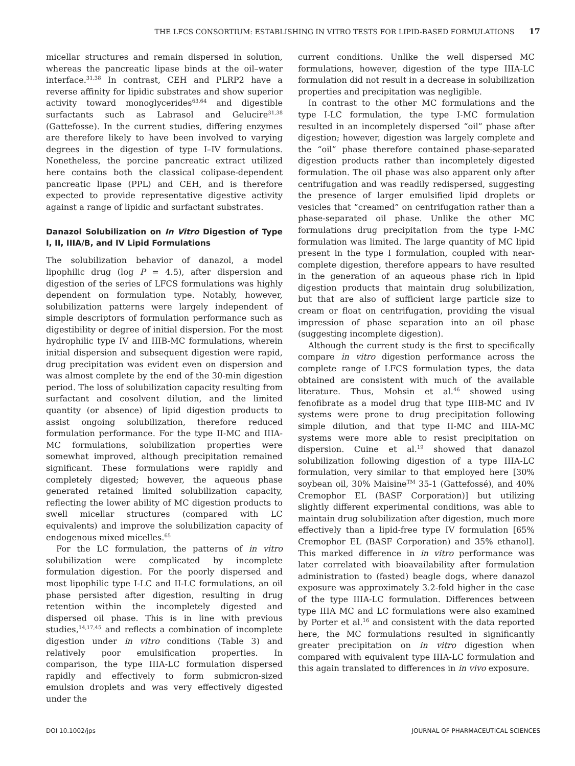THE LFCS CONSORTIUM: ESTABLISHING IN VITRO TESTS FOR LIPID-BASED FORMULATIONS 17
micellar structures and remain dispersed in solution, whereas the pancreatic lipase binds at the oil–water interface.<sup>31,38</sup> In contrast, CEH and PLRP2 have a reverse affinity for lipidic substrates and show superior activity toward monoglycerides<sup>63,64</sup> and digestible surfactants such as Labrasol and Gelucire<sup>31,38</sup> (Gattefosse). In the current studies, differing enzymes are therefore likely to have been involved to varying degrees in the digestion of type I–IV formulations. Nonetheless, the porcine pancreatic extract utilized here contains both the classical colipase-dependent pancreatic lipase (PPL) and CEH, and is therefore expected to provide representative digestive activity against a range of lipidic and surfactant substrates.
Danazol Solubilization on In Vitro Digestion of Type I, II, IIIA/B, and IV Lipid Formulations
The solubilization behavior of danazol, a model lipophilic drug (log P = 4.5), after dispersion and digestion of the series of LFCS formulations was highly dependent on formulation type. Notably, however, solubilization patterns were largely independent of simple descriptors of formulation performance such as digestibility or degree of initial dispersion. For the most hydrophilic type IV and IIIB-MC formulations, wherein initial dispersion and subsequent digestion were rapid, drug precipitation was evident even on dispersion and was almost complete by the end of the 30-min digestion period. The loss of solubilization capacity resulting from surfactant and cosolvent dilution, and the limited quantity (or absence) of lipid digestion products to assist ongoing solubilization, therefore reduced formulation performance. For the type II-MC and IIIA-MC formulations, solubilization properties were somewhat improved, although precipitation remained significant. These formulations were rapidly and completely digested; however, the aqueous phase generated retained limited solubilization capacity, reflecting the lower ability of MC digestion products to swell micellar structures (compared with LC equivalents) and improve the solubilization capacity of endogenous mixed micelles.<sup>65</sup>
For the LC formulation, the patterns of in vitro solubilization were complicated by incomplete formulation digestion. For the poorly dispersed and most lipophilic type I-LC and II-LC formulations, an oil phase persisted after digestion, resulting in drug retention within the incompletely digested and dispersed oil phase. This is in line with previous studies,<sup>14,17,45</sup> and reflects a combination of incomplete digestion under in vitro conditions (Table 3) and relatively poor emulsification properties. In comparison, the type IIIA-LC formulation dispersed rapidly and effectively to form submicron-sized emulsion droplets and was very effectively digested under the
current conditions. Unlike the well dispersed MC formulations, however, digestion of the type IIIA-LC formulation did not result in a decrease in solubilization properties and precipitation was negligible.
In contrast to the other MC formulations and the type I-LC formulation, the type I-MC formulation resulted in an incompletely dispersed “oil” phase after digestion; however, digestion was largely complete and the “oil” phase therefore contained phase-separated digestion products rather than incompletely digested formulation. The oil phase was also apparent only after centrifugation and was readily redispersed, suggesting the presence of larger emulsified lipid droplets or vesicles that “creamed” on centrifugation rather than a phase-separated oil phase. Unlike the other MC formulations drug precipitation from the type I-MC formulation was limited. The large quantity of MC lipid present in the type I formulation, coupled with near-complete digestion, therefore appears to have resulted in the generation of an aqueous phase rich in lipid digestion products that maintain drug solubilization, but that are also of sufficient large particle size to cream or float on centrifugation, providing the visual impression of phase separation into an oil phase (suggesting incomplete digestion).
Although the current study is the first to specifically compare in vitro digestion performance across the complete range of LFCS formulation types, the data obtained are consistent with much of the available literature. Thus, Mohsin et al.<sup>46</sup> showed using fenofibrate as a model drug that type IIIB-MC and IV systems were prone to drug precipitation following simple dilution, and that type II-MC and IIIA-MC systems were more able to resist precipitation on dispersion. Cuine et al.<sup>19</sup> showed that danazol solubilization following digestion of a type IIIA-LC formulation, very similar to that employed here [30% soybean oil, 30% Maisine<sup>TM</sup> 35-1 (Gattefossé), and 40% Cremophor EL (BASF Corporation)] but utilizing slightly different experimental conditions, was able to maintain drug solubilization after digestion, much more effectively than a lipid-free type IV formulation [65% Cremophor EL (BASF Corporation) and 35% ethanol]. This marked difference in in vitro performance was later correlated with bioavailability after formulation administration to (fasted) beagle dogs, where danazol exposure was approximately 3.2-fold higher in the case of the type IIIA-LC formulation. Differences between type IIIA MC and LC formulations were also examined by Porter et al.<sup>16</sup> and consistent with the data reported here, the MC formulations resulted in significantly greater precipitation on in vitro digestion when compared with equivalent type IIIA-LC formulation and this again translated to differences in in vivo exposure.
DOI 10.1002/jps JOURNAL OF PHARMACEUTICAL SCIENCES